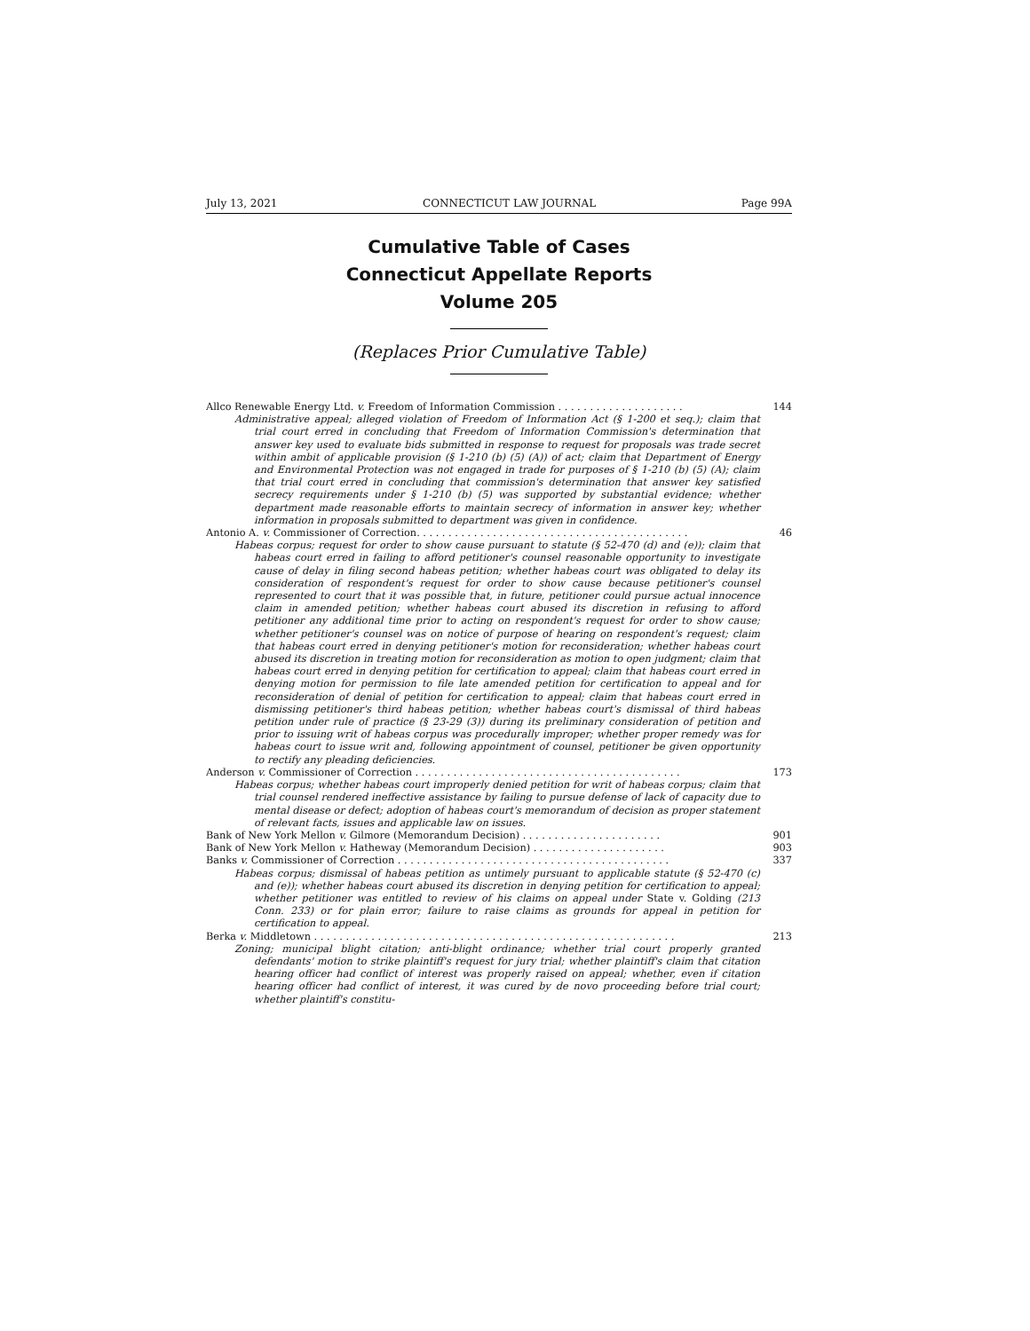July 13, 2021 CONNECTICUT LAW JOURNAL Page 99A
Cumulative Table of Cases
Connecticut Appellate Reports
Volume 205
(Replaces Prior Cumulative Table)
Allco Renewable Energy Ltd. v. Freedom of Information Commission . . . . . . . . . . . . . . . . . . . . 144
Administrative appeal; alleged violation of Freedom of Information Act (§ 1-200 et seq.); claim that trial court erred in concluding that Freedom of Information Commission's determination that answer key used to evaluate bids submitted in response to request for proposals was trade secret within ambit of applicable provision (§ 1-210 (b) (5) (A)) of act; claim that Department of Energy and Environmental Protection was not engaged in trade for purposes of § 1-210 (b) (5) (A); claim that trial court erred in concluding that commission's determination that answer key satisfied secrecy requirements under § 1-210 (b) (5) was supported by substantial evidence; whether department made reasonable efforts to maintain secrecy of information in answer key; whether information in proposals submitted to department was given in confidence.
Antonio A. v. Commissioner of Correction. . . . . . . . . . . . . . . . . . . . . . . . . . . . . . . . . . . . . . . . . . . 46
Habeas corpus; request for order to show cause pursuant to statute (§ 52-470 (d) and (e)); claim that habeas court erred in failing to afford petitioner's counsel reasonable opportunity to investigate cause of delay in filing second habeas petition; whether habeas court was obligated to delay its consideration of respondent's request for order to show cause because petitioner's counsel represented to court that it was possible that, in future, petitioner could pursue actual innocence claim in amended petition; whether habeas court abused its discretion in refusing to afford petitioner any additional time prior to acting on respondent's request for order to show cause; whether petitioner's counsel was on notice of purpose of hearing on respondent's request; claim that habeas court erred in denying petitioner's motion for reconsideration; whether habeas court abused its discretion in treating motion for reconsideration as motion to open judgment; claim that habeas court erred in denying petition for certification to appeal; claim that habeas court erred in denying motion for permission to file late amended petition for certification to appeal and for reconsideration of denial of petition for certification to appeal; claim that habeas court erred in dismissing petitioner's third habeas petition; whether habeas court's dismissal of third habeas petition under rule of practice (§ 23-29 (3)) during its preliminary consideration of petition and prior to issuing writ of habeas corpus was procedurally improper; whether proper remedy was for habeas court to issue writ and, following appointment of counsel, petitioner be given opportunity to rectify any pleading deficiencies.
Anderson v. Commissioner of Correction . . . . . . . . . . . . . . . . . . . . . . . . . . . . . . . . . . . . . . . . . . 173
Habeas corpus; whether habeas court improperly denied petition for writ of habeas corpus; claim that trial counsel rendered ineffective assistance by failing to pursue defense of lack of capacity due to mental disease or defect; adoption of habeas court's memorandum of decision as proper statement of relevant facts, issues and applicable law on issues.
Bank of New York Mellon v. Gilmore (Memorandum Decision) . . . . . . . . . . . . . . . . . . . . . . 901
Bank of New York Mellon v. Hatheway (Memorandum Decision) . . . . . . . . . . . . . . . . . . . . . 903
Banks v. Commissioner of Correction . . . . . . . . . . . . . . . . . . . . . . . . . . . . . . . . . . . . . . . . . . . 337
Habeas corpus; dismissal of habeas petition as untimely pursuant to applicable statute (§ 52-470 (c) and (e)); whether habeas court abused its discretion in denying petition for certification to appeal; whether petitioner was entitled to review of his claims on appeal under State v. Golding (213 Conn. 233) or for plain error; failure to raise claims as grounds for appeal in petition for certification to appeal.
Berka v. Middletown . . . . . . . . . . . . . . . . . . . . . . . . . . . . . . . . . . . . . . . . . . . . . . . . . . . . . . . . . 213
Zoning; municipal blight citation; anti-blight ordinance; whether trial court properly granted defendants' motion to strike plaintiff's request for jury trial; whether plaintiff's claim that citation hearing officer had conflict of interest was properly raised on appeal; whether, even if citation hearing officer had conflict of interest, it was cured by de novo proceeding before trial court; whether plaintiff's constitu-